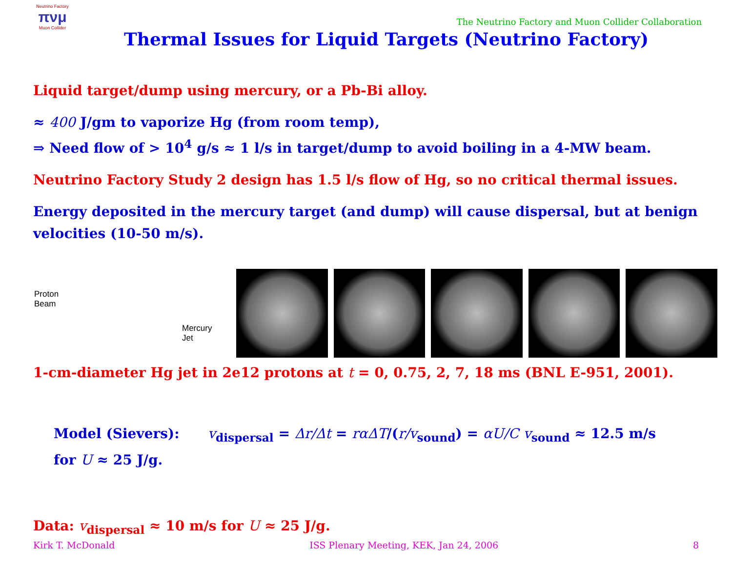Neutrino Factory
πνμ
Muon Collider
The Neutrino Factory and Muon Collider Collaboration
Thermal Issues for Liquid Targets (Neutrino Factory)
Liquid target/dump using mercury, or a Pb-Bi alloy.
≈ 400 J/gm to vaporize Hg (from room temp),
⇒ Need flow of > 10<sup>4</sup> g/s ≈ 1 l/s in target/dump to avoid boiling in a 4-MW beam.
Neutrino Factory Study 2 design has 1.5 l/s flow of Hg, so no critical thermal issues.
Energy deposited in the mercury target (and dump) will cause dispersal, but at benign velocities (10-50 m/s).
Proton
Beam
Mercury
Jet
1-cm-diameter Hg jet in 2e12 protons at t = 0, 0.75, 2, 7, 18 ms (BNL E-951, 2001).
Model (Sievers): v<sub>dispersal</sub> = Δr/Δt = rαΔT/(r/v<sub>sound</sub>) = αU/C v<sub>sound</sub> ≈ 12.5 m/s for U ≈ 25 J/g.
Data: v<sub>dispersal</sub> ≈ 10 m/s for U ≈ 25 J/g.
Kirk T. McDonald ISS Plenary Meeting, KEK, Jan 24, 2006 8